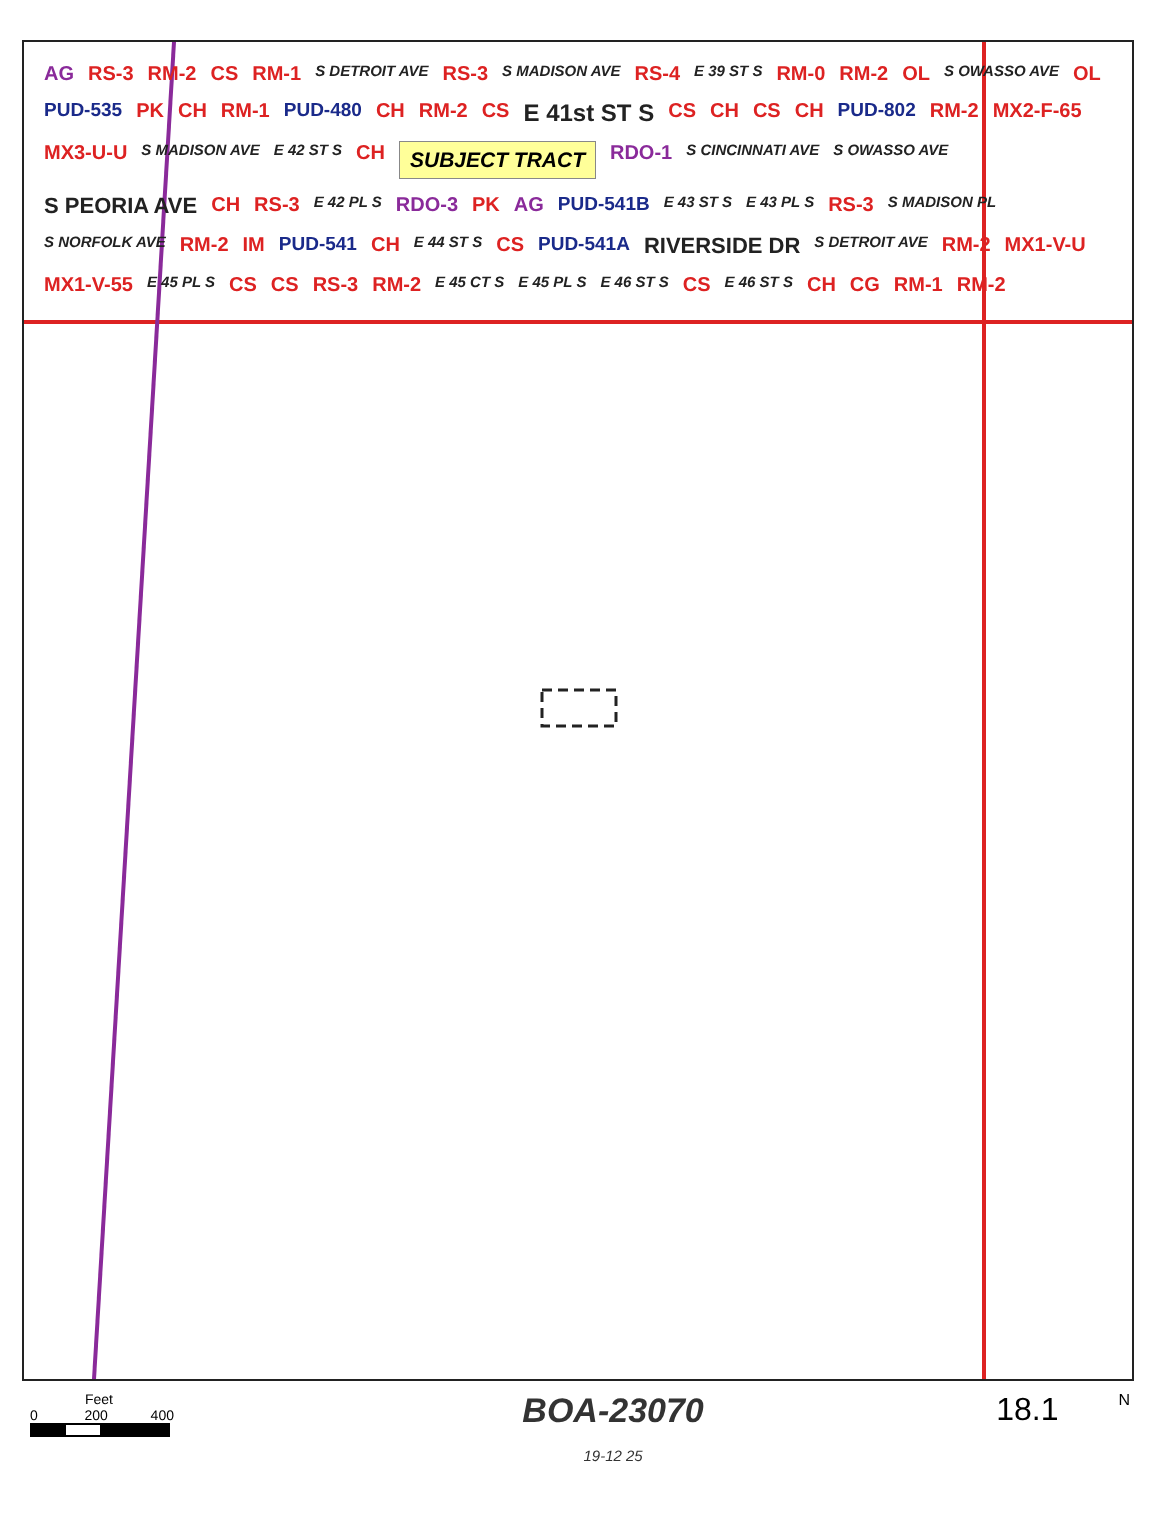AG RS-3 RM-2 CS RM-1 S DETROIT AVE RS-3 S MADISON AVE RS-4 E 39 ST S RM-0 RM-2 OL S OWASSO AVE OL PUD-535 PK CH RM-1 PUD-480 CH RM-2 CS E 41st ST S CS CH CS CH PUD-802 RM-2 MX2-F-65 MX3-U-U S MADISON AVE E 42 ST S CH SUBJECT TRACT RDO-1 S CINCINNATI AVE S OWASSO AVE S PEORIA AVE CH RS-3 E 42 PL S RDO-3 PK AG PUD-541B E 43 ST S E 43 PL S RS-3 S MADISON PL S NORFOLK AVE RM-2 IM PUD-541 CH E 44 ST S CS PUD-541A RIVERSIDE DR S DETROIT AVE RM-2 MX1-V-U MX1-V-55 E 45 PL S CS CS RS-3 RM-2 E 45 CT S E 45 PL S E 46 ST S CS E 46 ST S CH CG RM-1 RM-2
Feet
0 200 400
BOA-23070
19-12 25
18.1
N